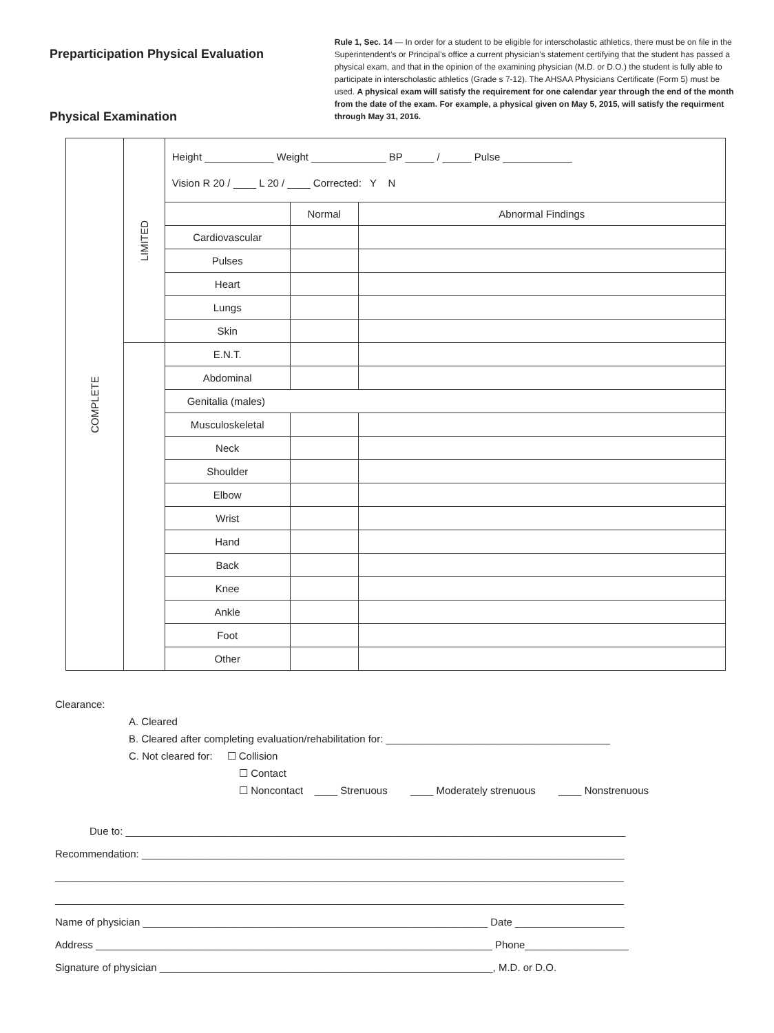Preparticipation Physical Evaluation
Physical Examination
Rule 1, Sec. 14 — In order for a student to be eligible for interscholastic athletics, there must be on file in the Superintendent’s or Principal’s office a current physician’s statement certifying that the student has passed a physical exam, and that in the opinion of the examining physician (M.D. or D.O.) the student is fully able to participate in interscholastic athletics (Grade s 7-12). The AHSAA Physicians Certificate (Form 5) must be used. A physical exam will satisfy the requirement for one calendar year through the end of the month from the date of the exam. For example, a physical given on May 5, 2015, will satisfy the requirment through May 31, 2016.
| COMPLETE | LIMITED | Height ____________ Weight _____________ BP _____ / _____ Pulse ____________ Vision R 20 / ____ L 20 / ____ Corrected: Y N | | |
| | | | Normal | Abnormal Findings |
| | | Cardiovascular | | |
| | | Pulses | | |
| | | Heart | | |
| | | Lungs | | |
| | | Skin | | |
| | | E.N.T. | | |
| | | Abdominal | | |
| | | Genitalia (males) | | |
| | | Musculoskeletal | | |
| | | Neck | | |
| | | Shoulder | | |
| | | Elbow | | |
| | | Wrist | | |
| | | Hand | | |
| | | Back | | |
| | | Knee | | |
| | | Ankle | | |
| | | Foot | | |
| | | Other | | |
Clearance:
A. Cleared
B. Cleared after completing evaluation/rehabilitation for: _______________________________________
C. Not cleared for: ☐ Collision
☐ Contact
☐ Noncontact ____ Strenuous ____ Moderately strenuous ____ Nonstrenuous
Due to: _______________________________________________________________________________________ Recommendation: ____________________________________________________________________________________ ___________________________________________________________________________________________________ ___________________________________________________________________________________________________ Name of physician ____________________________________________________________ Date ___________________ Address _____________________________________________________________________ Phone__________________ Signature of physician __________________________________________________________, M.D. or D.O.